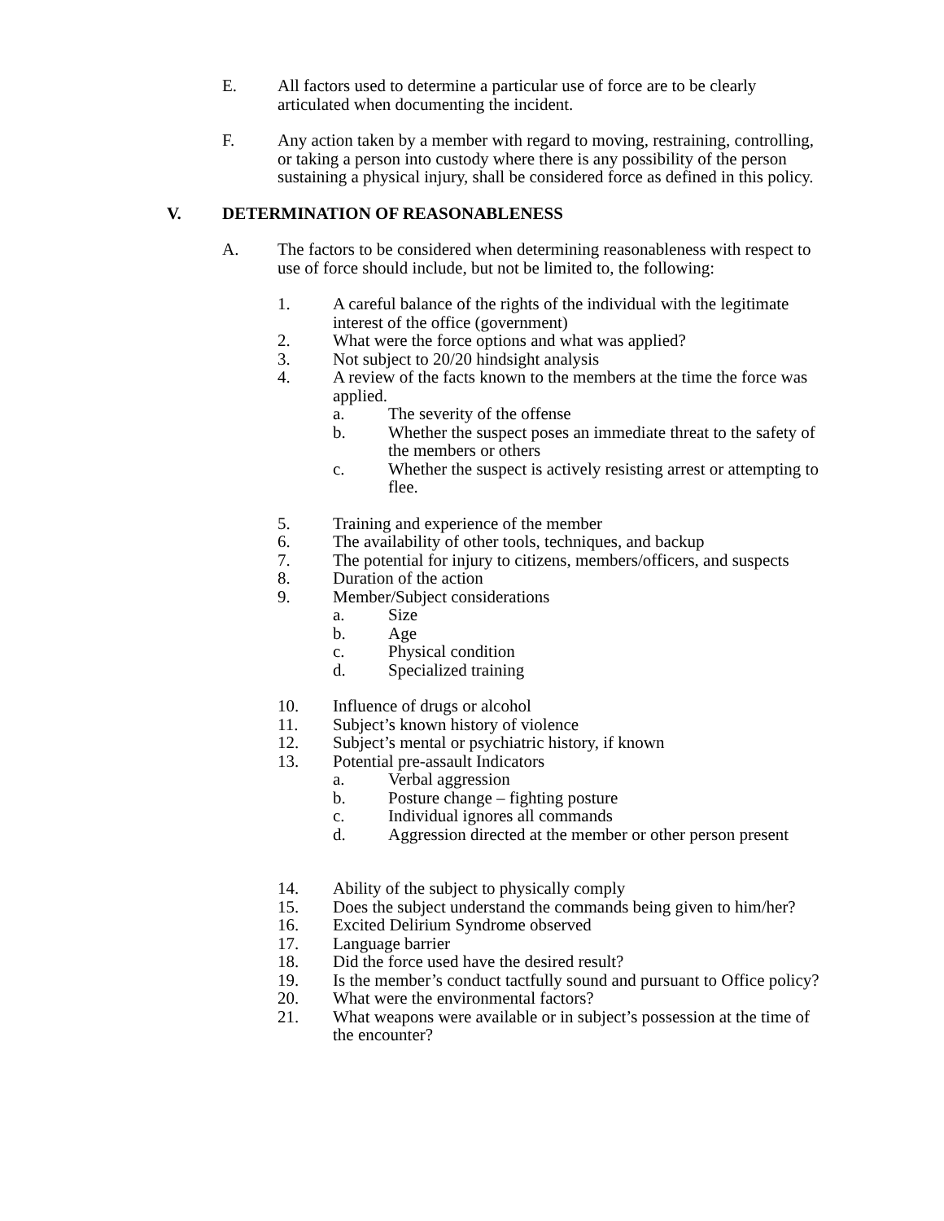E. All factors used to determine a particular use of force are to be clearly articulated when documenting the incident.
F. Any action taken by a member with regard to moving, restraining, controlling, or taking a person into custody where there is any possibility of the person sustaining a physical injury, shall be considered force as defined in this policy.
V. DETERMINATION OF REASONABLENESS
A. The factors to be considered when determining reasonableness with respect to use of force should include, but not be limited to, the following:
1. A careful balance of the rights of the individual with the legitimate interest of the office (government)
2. What were the force options and what was applied?
3. Not subject to 20/20 hindsight analysis
4. A review of the facts known to the members at the time the force was applied.
a. The severity of the offense
b. Whether the suspect poses an immediate threat to the safety of the members or others
c. Whether the suspect is actively resisting arrest or attempting to flee.
5. Training and experience of the member
6. The availability of other tools, techniques, and backup
7. The potential for injury to citizens, members/officers, and suspects
8. Duration of the action
9. Member/Subject considerations
a. Size
b. Age
c. Physical condition
d. Specialized training
10. Influence of drugs or alcohol
11. Subject’s known history of violence
12. Subject’s mental or psychiatric history, if known
13. Potential pre-assault Indicators
a. Verbal aggression
b. Posture change – fighting posture
c. Individual ignores all commands
d. Aggression directed at the member or other person present
14. Ability of the subject to physically comply
15. Does the subject understand the commands being given to him/her?
16. Excited Delirium Syndrome observed
17. Language barrier
18. Did the force used have the desired result?
19. Is the member’s conduct tactfully sound and pursuant to Office policy?
20. What were the environmental factors?
21. What weapons were available or in subject’s possession at the time of the encounter?